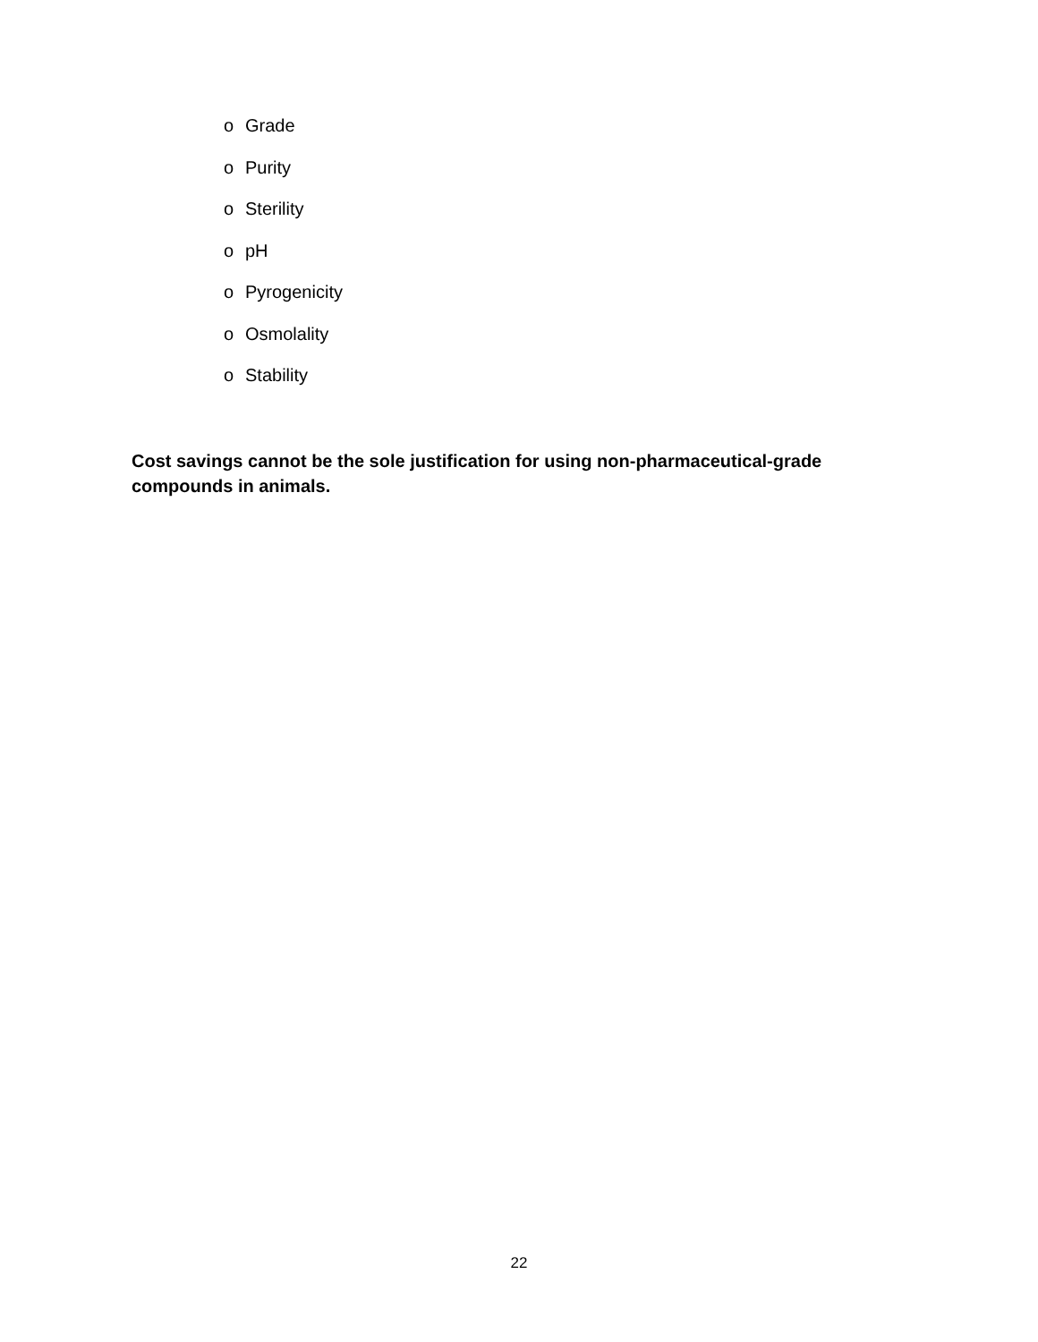o Grade
o Purity
o Sterility
o pH
o Pyrogenicity
o Osmolality
o Stability
Cost savings cannot be the sole justification for using non-pharmaceutical-grade compounds in animals.
22